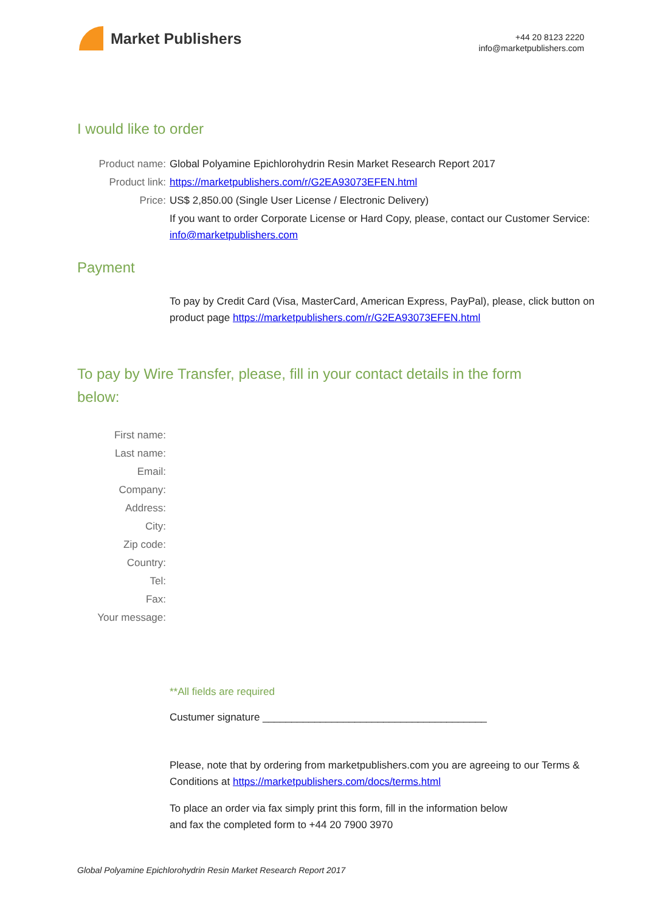Market Publishers
+44 20 8123 2220
info@marketpublishers.com
I would like to order
Product name: Global Polyamine Epichlorohydrin Resin Market Research Report 2017
Product link: https://marketpublishers.com/r/G2EA93073EFEN.html
Price: US$ 2,850.00 (Single User License / Electronic Delivery)
If you want to order Corporate License or Hard Copy, please, contact our Customer Service:
info@marketpublishers.com
Payment
To pay by Credit Card (Visa, MasterCard, American Express, PayPal), please, click button on product page https://marketpublishers.com/r/G2EA93073EFEN.html
To pay by Wire Transfer, please, fill in your contact details in the form below:
First name:
Last name:
Email:
Company:
Address:
City:
Zip code:
Country:
Tel:
Fax:
Your message:
**All fields are required
Custumer signature _______________________________________
Please, note that by ordering from marketpublishers.com you are agreeing to our Terms & Conditions at https://marketpublishers.com/docs/terms.html
To place an order via fax simply print this form, fill in the information below
and fax the completed form to +44 20 7900 3970
Global Polyamine Epichlorohydrin Resin Market Research Report 2017